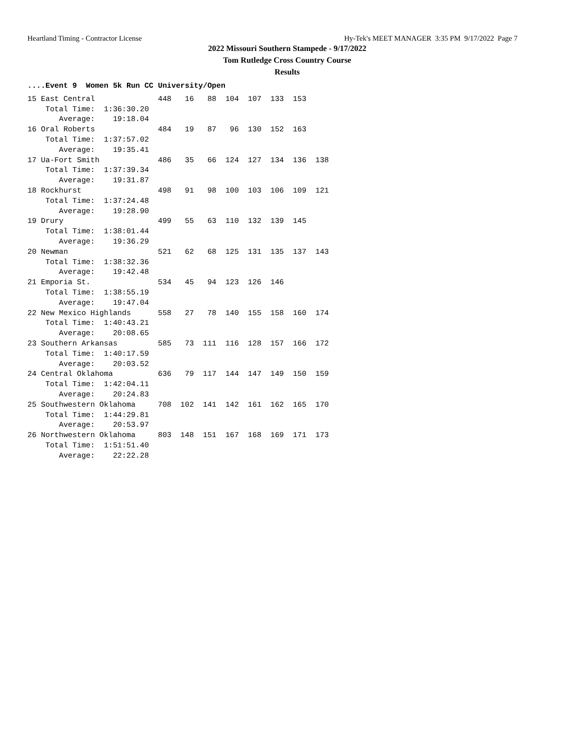Heartland Timing - Contractor License Hy-Tek's MEET MANAGER 3:35 PM 9/17/2022 Page 7
2022 Missouri Southern Stampede - 9/17/2022
Tom Rutledge Cross Country Course
Results
....Event 9  Women 5k Run CC University/Open
15 East Central              448   16   88  104  107  133  153
    Total Time:  1:36:30.20
       Average:    19:18.04
16 Oral Roberts              484   19   87   96  130  152  163
    Total Time:  1:37:57.02
       Average:    19:35.41
17 Ua-Fort Smith             486   35   66  124  127  134  136  138
    Total Time:  1:37:39.34
       Average:    19:31.87
18 Rockhurst                 498   91   98  100  103  106  109  121
    Total Time:  1:37:24.48
       Average:    19:28.90
19 Drury                     499   55   63  110  132  139  145
    Total Time:  1:38:01.44
       Average:    19:36.29
20 Newman                    521   62   68  125  131  135  137  143
    Total Time:  1:38:32.36
       Average:    19:42.48
21 Emporia St.               534   45   94  123  126  146
    Total Time:  1:38:55.19
       Average:    19:47.04
22 New Mexico Highlands      558   27   78  140  155  158  160  174
    Total Time:  1:40:43.21
       Average:    20:08.65
23 Southern Arkansas         585   73  111  116  128  157  166  172
    Total Time:  1:40:17.59
       Average:    20:03.52
24 Central Oklahoma          636   79  117  144  147  149  150  159
    Total Time:  1:42:04.11
       Average:    20:24.83
25 Southwestern Oklahoma     708  102  141  142  161  162  165  170
    Total Time:  1:44:29.81
       Average:    20:53.97
26 Northwestern Oklahoma     803  148  151  167  168  169  171  173
    Total Time:  1:51:51.40
       Average:    22:22.28